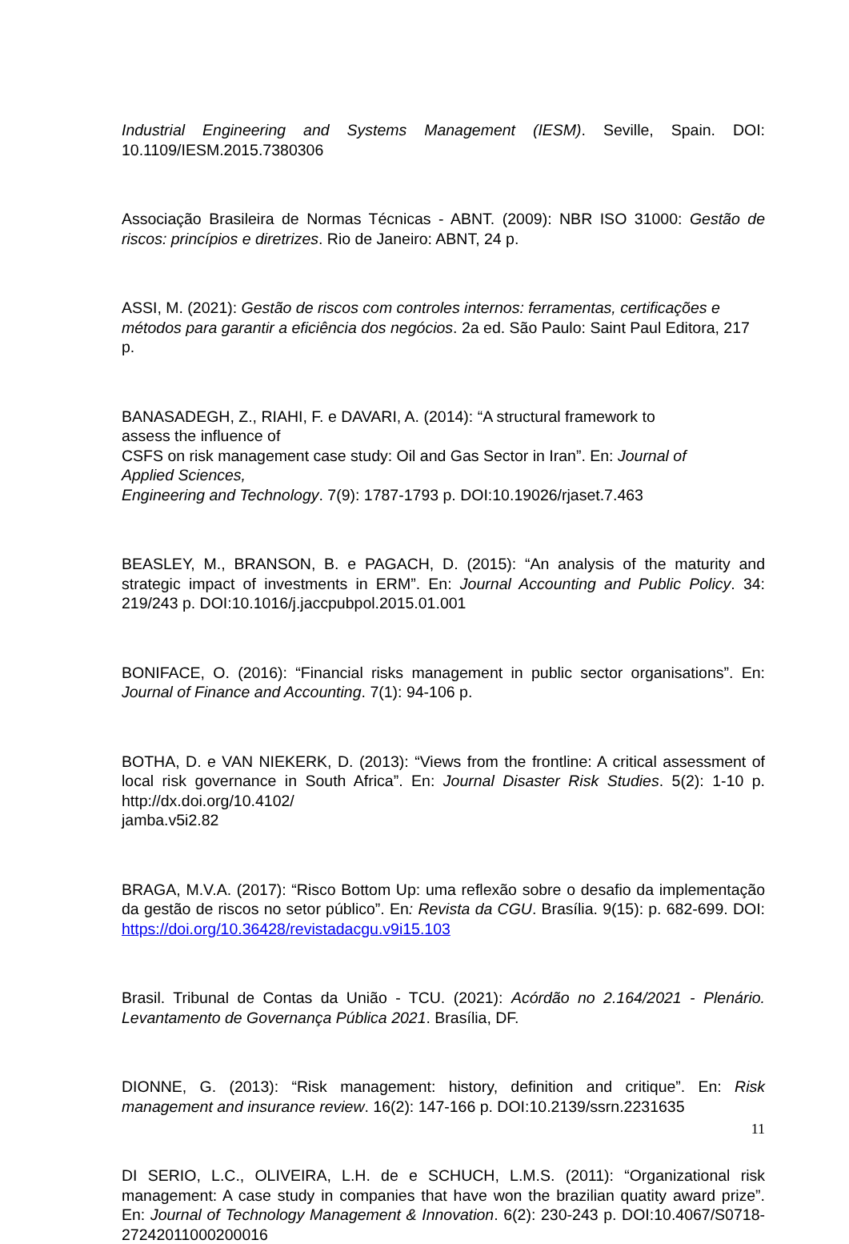Industrial Engineering and Systems Management (IESM). Seville, Spain. DOI: 10.1109/IESM.2015.7380306
Associação Brasileira de Normas Técnicas - ABNT. (2009): NBR ISO 31000: Gestão de riscos: princípios e diretrizes. Rio de Janeiro: ABNT, 24 p.
ASSI, M. (2021): Gestão de riscos com controles internos: ferramentas, certificações e métodos para garantir a eficiência dos negócios. 2a ed. São Paulo: Saint Paul Editora, 217 p.
BANASADEGH, Z., RIAHI, F. e DAVARI, A. (2014): “A structural framework to
assess the influence of
CSFS on risk management case study: Oil and Gas Sector in Iran”. En: Journal of
Applied Sciences,
Engineering and Technology. 7(9): 1787-1793 p. DOI:10.19026/rjaset.7.463
BEASLEY, M., BRANSON, B. e PAGACH, D. (2015): “An analysis of the maturity and strategic impact of investments in ERM”. En: Journal Accounting and Public Policy. 34: 219/243 p. DOI:10.1016/j.jaccpubpol.2015.01.001
BONIFACE, O. (2016): “Financial risks management in public sector organisations”. En: Journal of Finance and Accounting. 7(1): 94-106 p.
BOTHA, D. e VAN NIEKERK, D. (2013): “Views from the frontline: A critical assessment of local risk governance in South Africa”. En: Journal Disaster Risk Studies. 5(2): 1-10 p. http://dx.doi.org/10.4102/
jamba.v5i2.82
BRAGA, M.V.A. (2017): “Risco Bottom Up: uma reflexão sobre o desafio da implementação da gestão de riscos no setor público”. En: Revista da CGU. Brasília. 9(15): p. 682-699. DOI: https://doi.org/10.36428/revistadacgu.v9i15.103
Brasil. Tribunal de Contas da União - TCU. (2021): Acórdão no 2.164/2021 - Plenário. Levantamento de Governança Pública 2021. Brasília, DF.
DIONNE, G. (2013): “Risk management: history, definition and critique”. En: Risk management and insurance review. 16(2): 147-166 p. DOI:10.2139/ssrn.2231635
DI SERIO, L.C., OLIVEIRA, L.H. de e SCHUCH, L.M.S. (2011): “Organizational risk management: A case study in companies that have won the brazilian quatity award prize”. En: Journal of Technology Management & Innovation. 6(2): 230-243 p. DOI:10.4067/S0718-27242011000200016
11